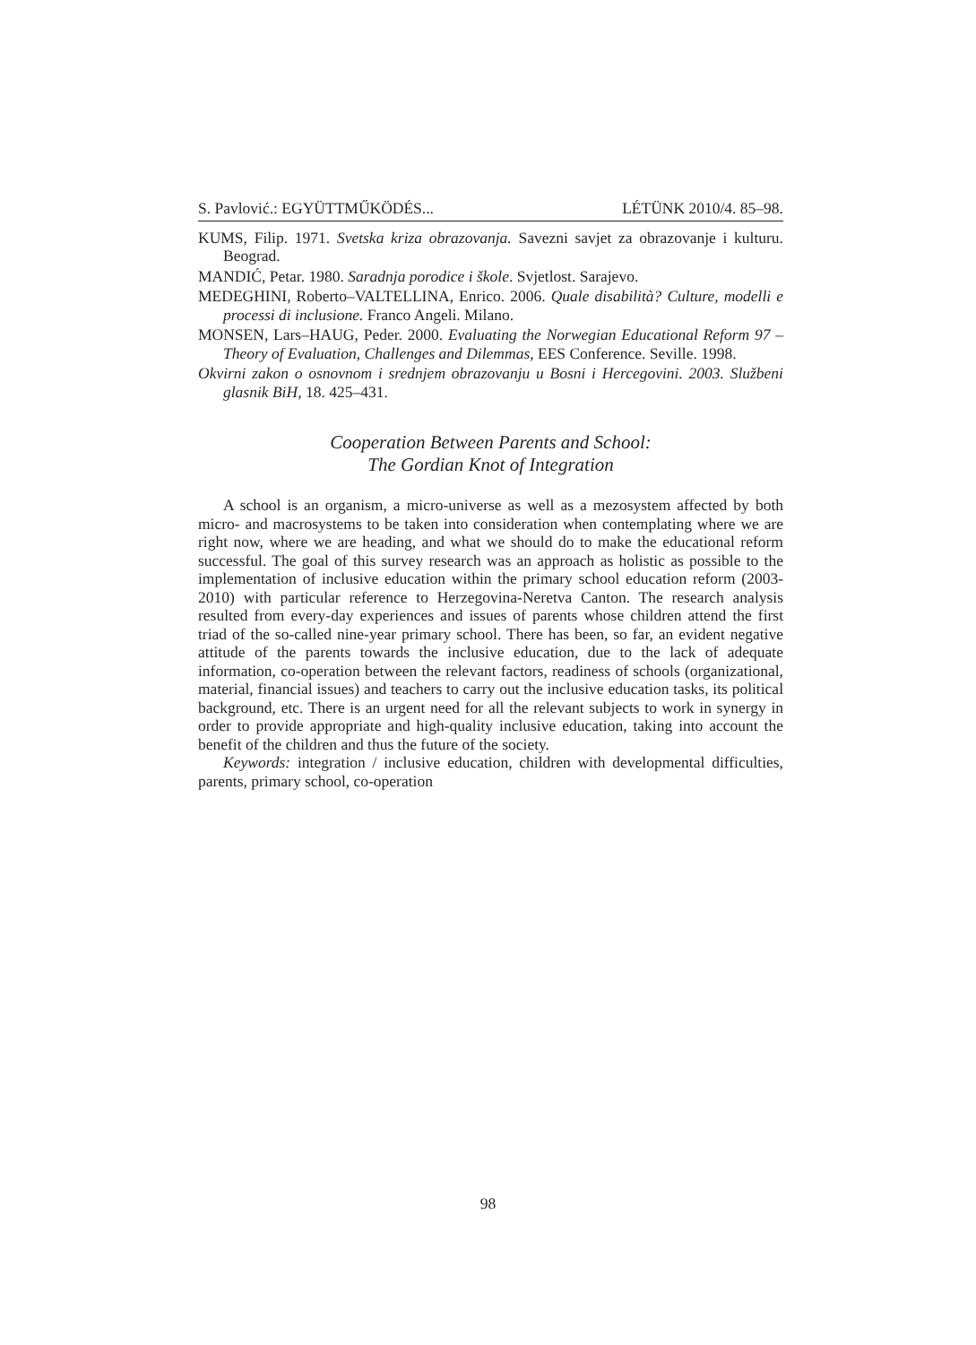S. Pavlović.: EGYÜTTMŰKÖDÉS... LÉTÜNK 2010/4. 85–98.
KUMS, Filip. 1971. Svetska kriza obrazovanja. Savezni savjet za obrazovanje i kulturu. Beograd.
MANDIĆ, Petar. 1980. Saradnja porodice i škole. Svjetlost. Sarajevo.
MEDEGHINI, Roberto–VALTELLINA, Enrico. 2006. Quale disabilità? Culture, modelli e processi di inclusione. Franco Angeli. Milano.
MONSEN, Lars–HAUG, Peder. 2000. Evaluating the Norwegian Educational Reform 97 – Theory of Evaluation, Challenges and Dilemmas, EES Conference. Seville. 1998.
Okvirni zakon o osnovnom i srednjem obrazovanju u Bosni i Hercegovini. 2003. Službeni glasnik BiH, 18. 425–431.
Cooperation Between Parents and School:
The Gordian Knot of Integration
A school is an organism, a micro-universe as well as a mezosystem affected by both micro- and macrosystems to be taken into consideration when contemplating where we are right now, where we are heading, and what we should do to make the educational reform successful. The goal of this survey research was an approach as holistic as possible to the implementation of inclusive education within the primary school education reform (2003-2010) with particular reference to Herzegovina-Neretva Canton. The research analysis resulted from every-day experiences and issues of parents whose children attend the first triad of the so-called nine-year primary school. There has been, so far, an evident negative attitude of the parents towards the inclusive education, due to the lack of adequate information, co-operation between the relevant factors, readiness of schools (organizational, material, financial issues) and teachers to carry out the inclusive education tasks, its political background, etc. There is an urgent need for all the relevant subjects to work in synergy in order to provide appropriate and high-quality inclusive education, taking into account the benefit of the children and thus the future of the society.
Keywords: integration / inclusive education, children with developmental difficulties, parents, primary school, co-operation
98